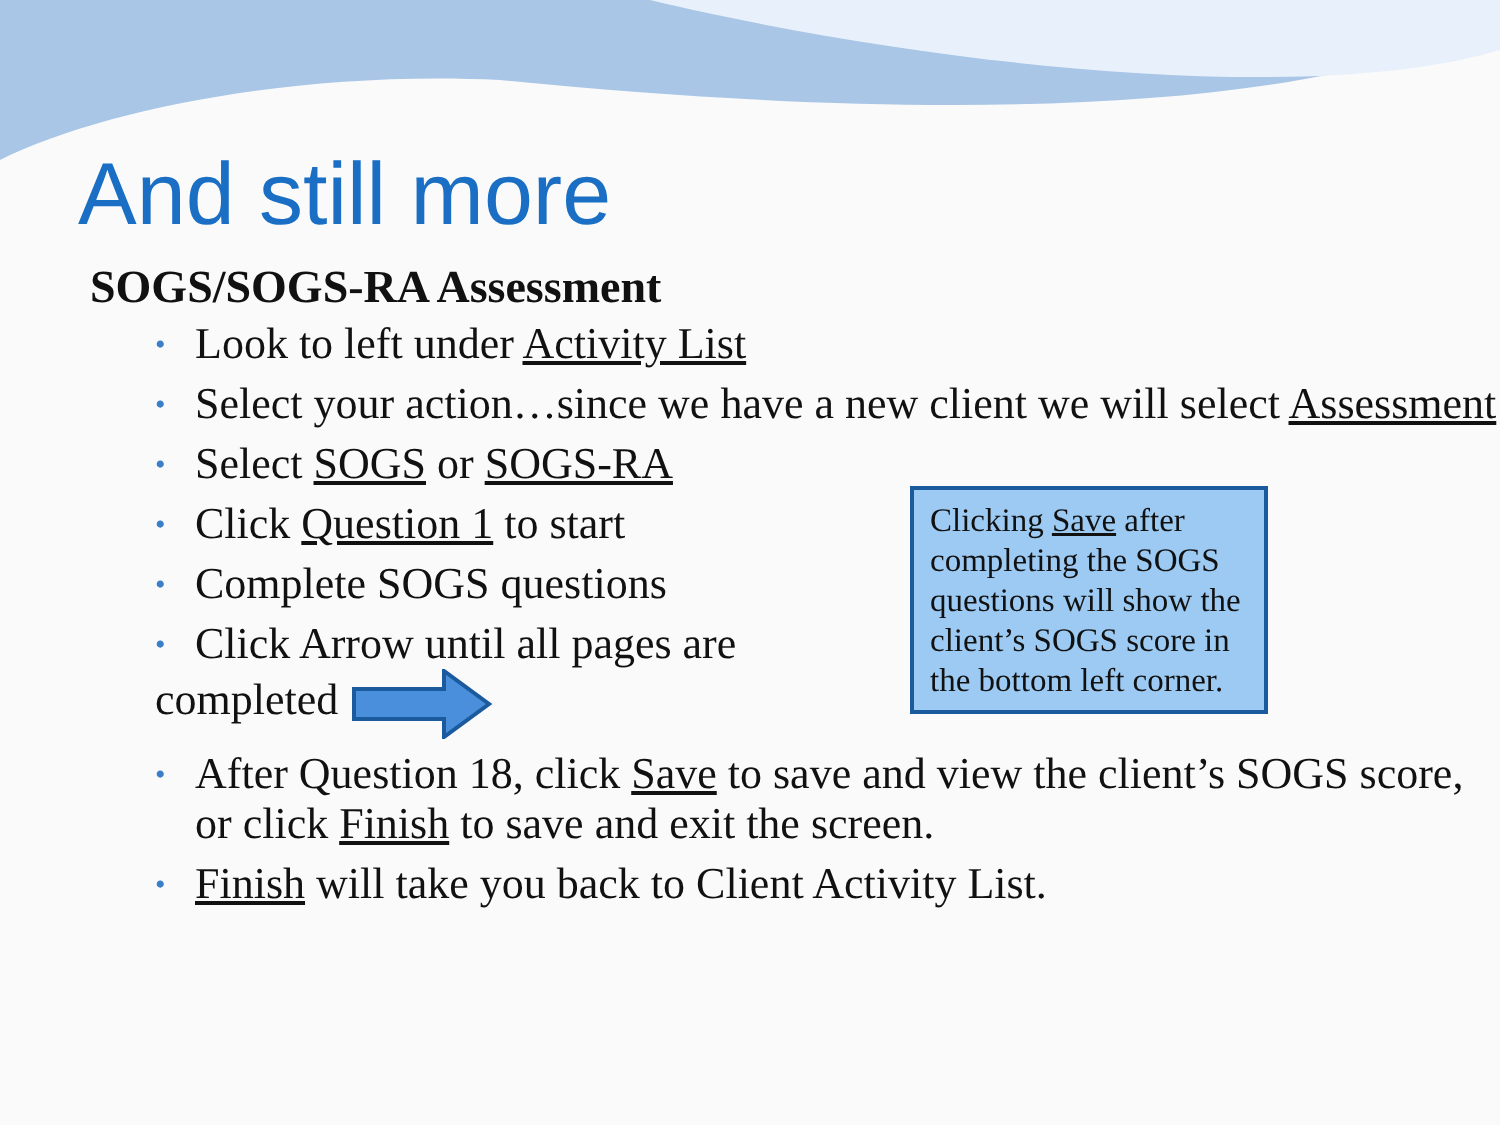And still more
SOGS/SOGS-RA Assessment
• Look to left under Activity List
• Select your action…since we have a new client we will select Assessment
• Select SOGS or SOGS-RA
• Click Question 1 to start
• Complete SOGS questions
• Click Arrow until all pages are
completed
• After Question 18, click Save to save and view the client’s SOGS score, or click Finish to save and exit the screen.
• Finish will take you back to Client Activity List.
Clicking Save after completing the SOGS questions will show the client’s SOGS score in the bottom left corner.